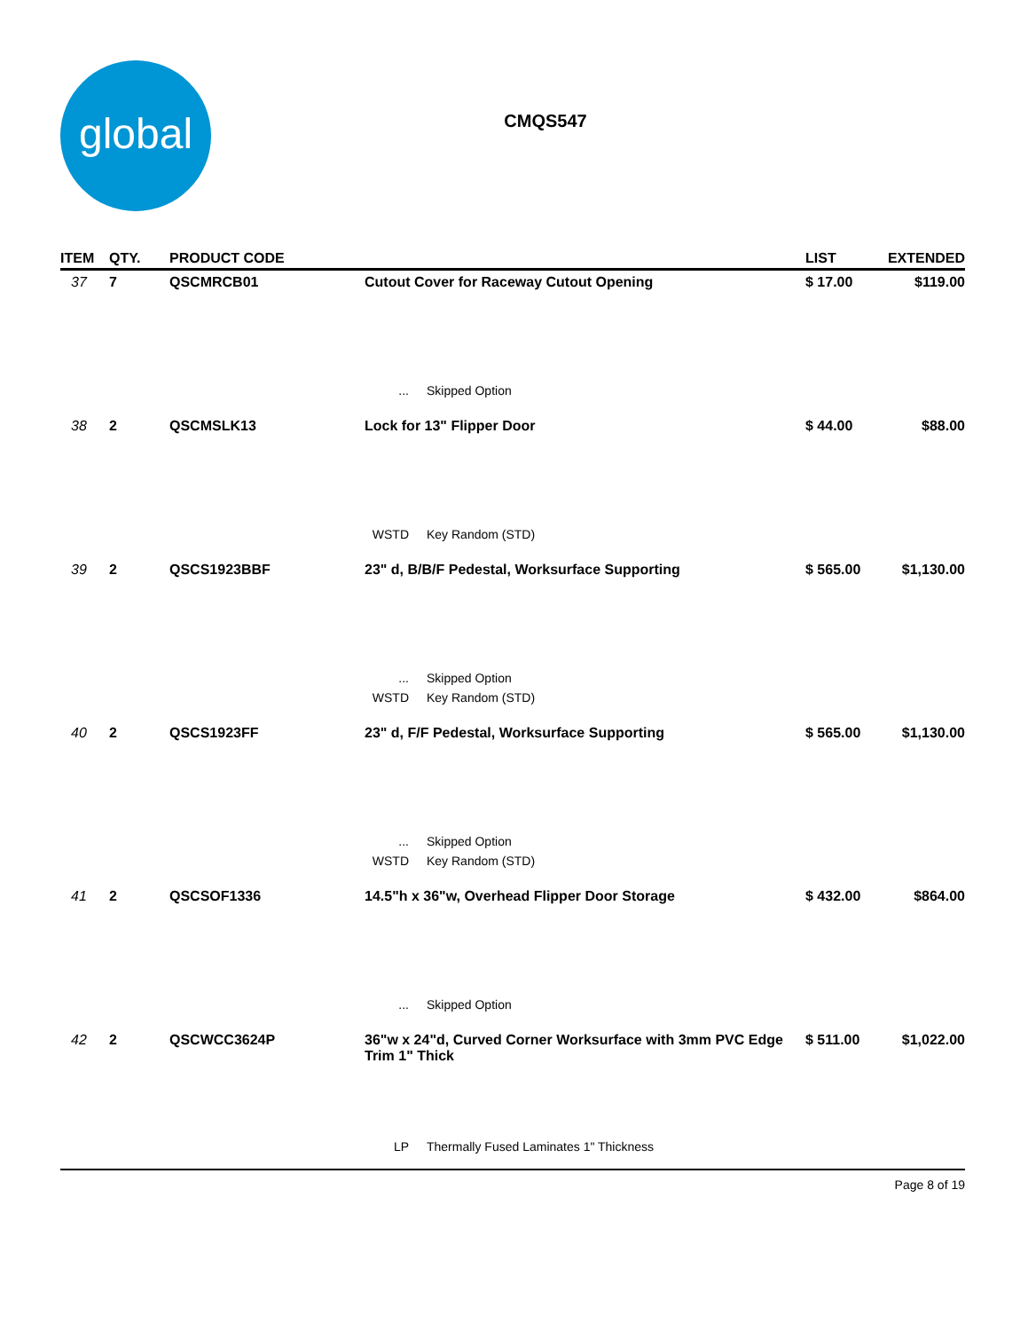global
CMQS547
| ITEM | QTY. | PRODUCT CODE | | | LIST | EXTENDED |
| --- | --- | --- | --- | --- | --- | --- |
| 37 | 7 | QSCMRCB01 | Cutout Cover for Raceway Cutout Opening | | $ 17.00 | $119.00 |
| | | | ... | Skipped Option | | |
| 38 | 2 | QSCMSLK13 | Lock for 13" Flipper Door | | $ 44.00 | $88.00 |
| | | | WSTD | Key Random (STD) | | |
| 39 | 2 | QSCS1923BBF | 23" d, B/B/F Pedestal, Worksurface Supporting | | $ 565.00 | $1,130.00 |
| | | | ... | Skipped Option | | |
| | | | WSTD | Key Random (STD) | | |
| 40 | 2 | QSCS1923FF | 23" d, F/F Pedestal, Worksurface Supporting | | $ 565.00 | $1,130.00 |
| | | | ... | Skipped Option | | |
| | | | WSTD | Key Random (STD) | | |
| 41 | 2 | QSCSOF1336 | 14.5"h x 36"w, Overhead Flipper Door Storage | | $ 432.00 | $864.00 |
| | | | ... | Skipped Option | | |
| 42 | 2 | QSCWCC3624P | 36"w x 24"d, Curved Corner Worksurface with 3mm PVC Edge Trim 1" Thick | | $ 511.00 | $1,022.00 |
| | | | LP | Thermally Fused Laminates 1" Thickness | | |
Page 8 of 19